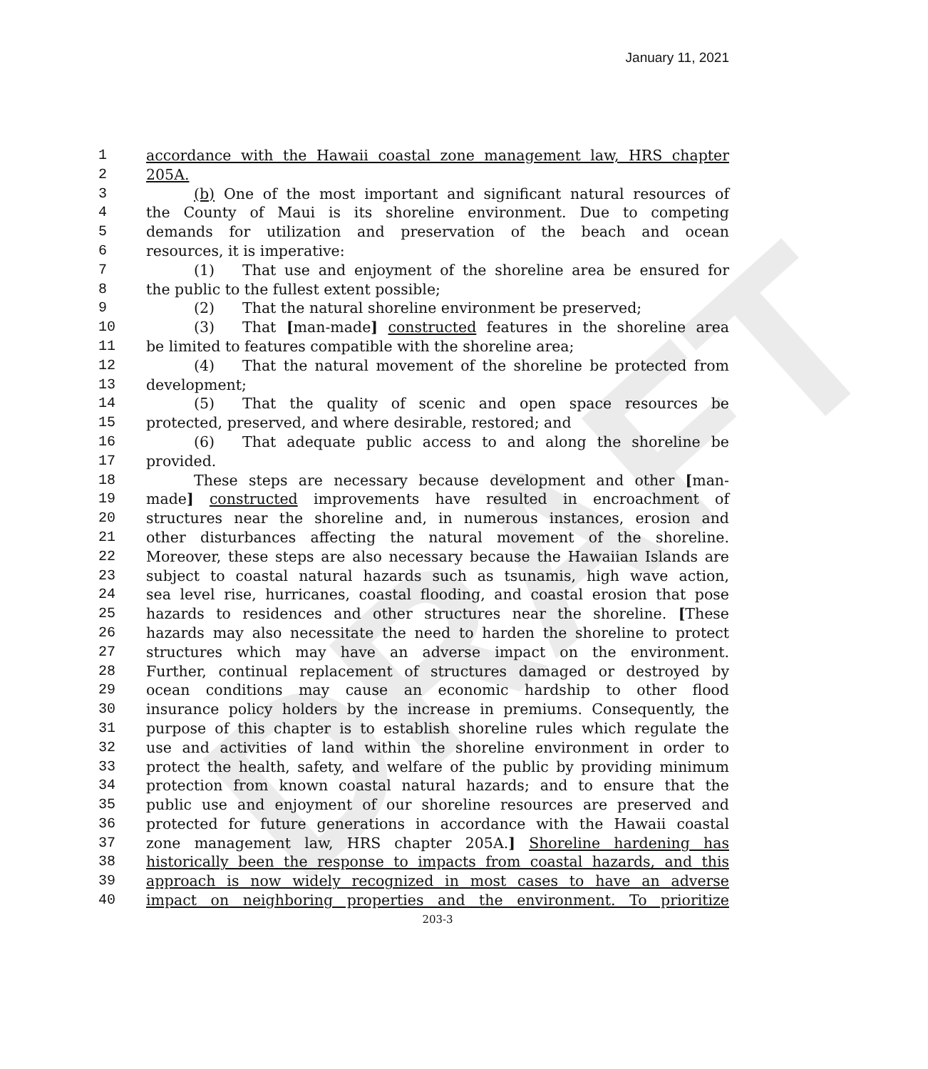January 11, 2021
DRAFT
1 accordance with the Hawaii coastal zone management law, HRS chapter
2 205A.
3 (b) One of the most important and significant natural resources of
4 the County of Maui is its shoreline environment. Due to competing
5 demands for utilization and preservation of the beach and ocean
6 resources, it is imperative:
7 (1) That use and enjoyment of the shoreline area be ensured for
8 the public to the fullest extent possible;
9 (2) That the natural shoreline environment be preserved;
10 (3) That [man-made] constructed features in the shoreline area
11 be limited to features compatible with the shoreline area;
12 (4) That the natural movement of the shoreline be protected from
13 development;
14 (5) That the quality of scenic and open space resources be
15 protected, preserved, and where desirable, restored; and
16 (6) That adequate public access to and along the shoreline be
17 provided.
18 These steps are necessary because development and other [man-
19 made] constructed improvements have resulted in encroachment of
20 structures near the shoreline and, in numerous instances, erosion and
21 other disturbances affecting the natural movement of the shoreline.
22 Moreover, these steps are also necessary because the Hawaiian Islands are
23 subject to coastal natural hazards such as tsunamis, high wave action,
24 sea level rise, hurricanes, coastal flooding, and coastal erosion that pose
25 hazards to residences and other structures near the shoreline. [These
26 hazards may also necessitate the need to harden the shoreline to protect
27 structures which may have an adverse impact on the environment.
28 Further, continual replacement of structures damaged or destroyed by
29 ocean conditions may cause an economic hardship to other flood
30 insurance policy holders by the increase in premiums. Consequently, the
31 purpose of this chapter is to establish shoreline rules which regulate the
32 use and activities of land within the shoreline environment in order to
33 protect the health, safety, and welfare of the public by providing minimum
34 protection from known coastal natural hazards; and to ensure that the
35 public use and enjoyment of our shoreline resources are preserved and
36 protected for future generations in accordance with the Hawaii coastal
37 zone management law, HRS chapter 205A.] Shoreline hardening has
38 historically been the response to impacts from coastal hazards, and this
39 approach is now widely recognized in most cases to have an adverse
40 impact on neighboring properties and the environment. To prioritize
203-3